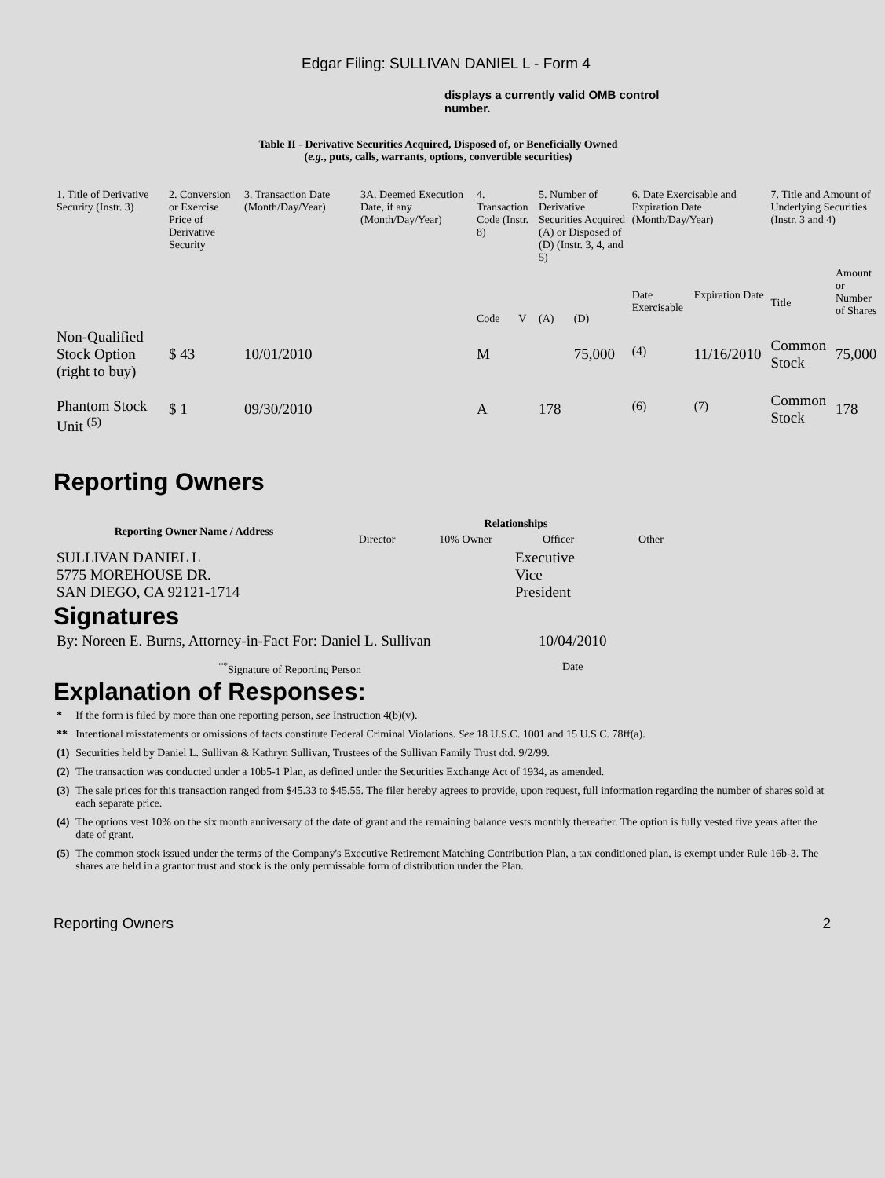Edgar Filing: SULLIVAN DANIEL L - Form 4
displays a currently valid OMB control number.
Table II - Derivative Securities Acquired, Disposed of, or Beneficially Owned
(e.g., puts, calls, warrants, options, convertible securities)
| 1. Title of Derivative Security (Instr. 3) | 2. Conversion or Exercise Price of Derivative Security | 3. Transaction Date (Month/Day/Year) | 3A. Deemed Execution Date, if any (Month/Day/Year) | 4. Transaction Code (Instr. 8) | | 5. Number of Derivative Securities Acquired (A) or Disposed of (D) (Instr. 3, 4, and 5) | | 6. Date Exercisable and Expiration Date (Month/Day/Year) | | 7. Title and Amount of Underlying Securities (Instr. 3 and 4) | |
| | | | | Code | V | (A) | (D) | Date Exercisable | Expiration Date | Title | Amount or Number of Shares |
| Non-Qualified Stock Option (right to buy) | $ 43 | 10/01/2010 | | M | | | 75,000 | <sup>(4)</sup> | 11/16/2010 | Common Stock | 75,000 |
| Phantom Stock Unit <sup>(5)</sup> | $ 1 | 09/30/2010 | | A | | 178 | | <sup>(6)</sup> | <sup>(7)</sup> | Common Stock | 178 |
Reporting Owners
| Reporting Owner Name / Address | Relationships | | | |
| --- | --- | --- | --- | --- |
| | Director | 10% Owner | Officer | Other |
| SULLIVAN DANIEL L 5775 MOREHOUSE DR. SAN DIEGO, CA 92121-1714 | | | Executive Vice President | |
Signatures
| By: Noreen E. Burns, Attorney-in-Fact For: Daniel L. Sullivan | 10/04/2010 |
| <sup>**</sup> Signature of Reporting Person | Date |
Explanation of Responses:
| * | If the form is filed by more than one reporting person, see Instruction 4(b)(v). |
| ** | Intentional misstatements or omissions of facts constitute Federal Criminal Violations. See 18 U.S.C. 1001 and 15 U.S.C. 78ff(a). |
| (1) | Securities held by Daniel L. Sullivan & Kathryn Sullivan, Trustees of the Sullivan Family Trust dtd. 9/2/99. |
| (2) | The transaction was conducted under a 10b5-1 Plan, as defined under the Securities Exchange Act of 1934, as amended. |
| (3) | The sale prices for this transaction ranged from $45.33 to $45.55. The filer hereby agrees to provide, upon request, full information regarding the number of shares sold at each separate price. |
| (4) | The options vest 10% on the six month anniversary of the date of grant and the remaining balance vests monthly thereafter. The option is fully vested five years after the date of grant. |
| (5) | The common stock issued under the terms of the Company's Executive Retirement Matching Contribution Plan, a tax conditioned plan, is exempt under Rule 16b-3. The shares are held in a grantor trust and stock is the only permissable form of distribution under the Plan. |
Reporting Owners 2